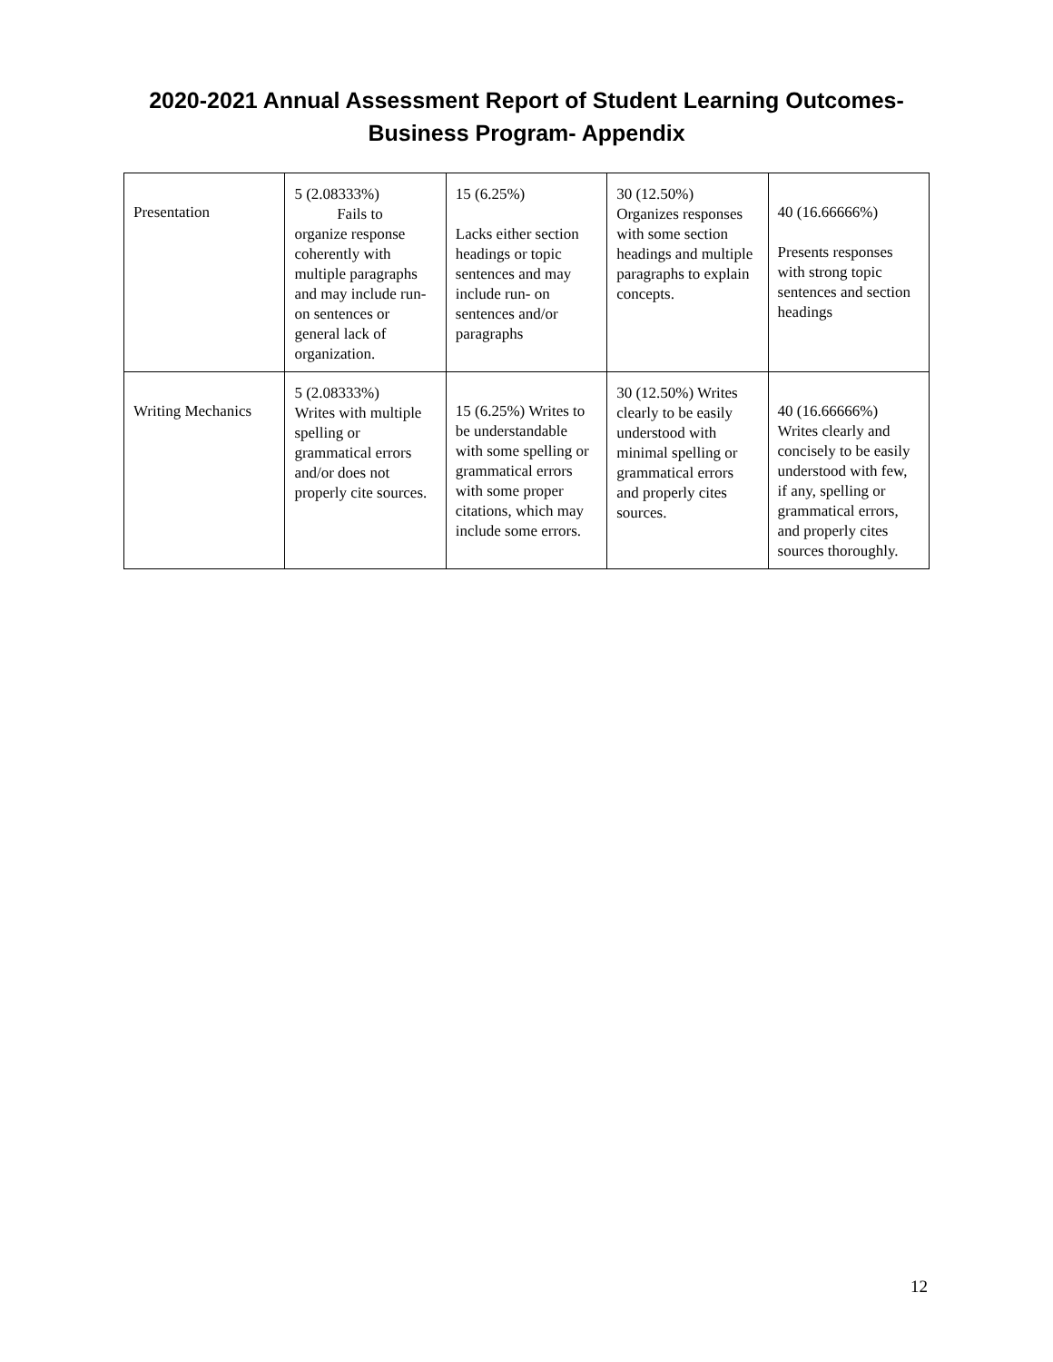2020-2021 Annual Assessment Report of Student Learning Outcomes-
Business Program- Appendix
| Presentation | 5 (2.08333%) Fails to organize response coherently with multiple paragraphs and may include run- on sentences or general lack of organization. | 15 (6.25%) Lacks either section headings or topic sentences and may include run- on sentences and/or paragraphs | 30 (12.50%) Organizes responses with some section headings and multiple paragraphs to explain concepts. | 40 (16.66666%) Presents responses with strong topic sentences and section headings |
| Writing Mechanics | 5 (2.08333%) Writes with multiple spelling or grammatical errors and/or does not properly cite sources. | 15 (6.25%) Writes to be understandable with some spelling or grammatical errors with some proper citations, which may include some errors. | 30 (12.50%) Writes clearly to be easily understood with minimal spelling or grammatical errors and properly cites sources. | 40 (16.66666%) Writes clearly and concisely to be easily understood with few, if any, spelling or grammatical errors, and properly cites sources thoroughly. |
12